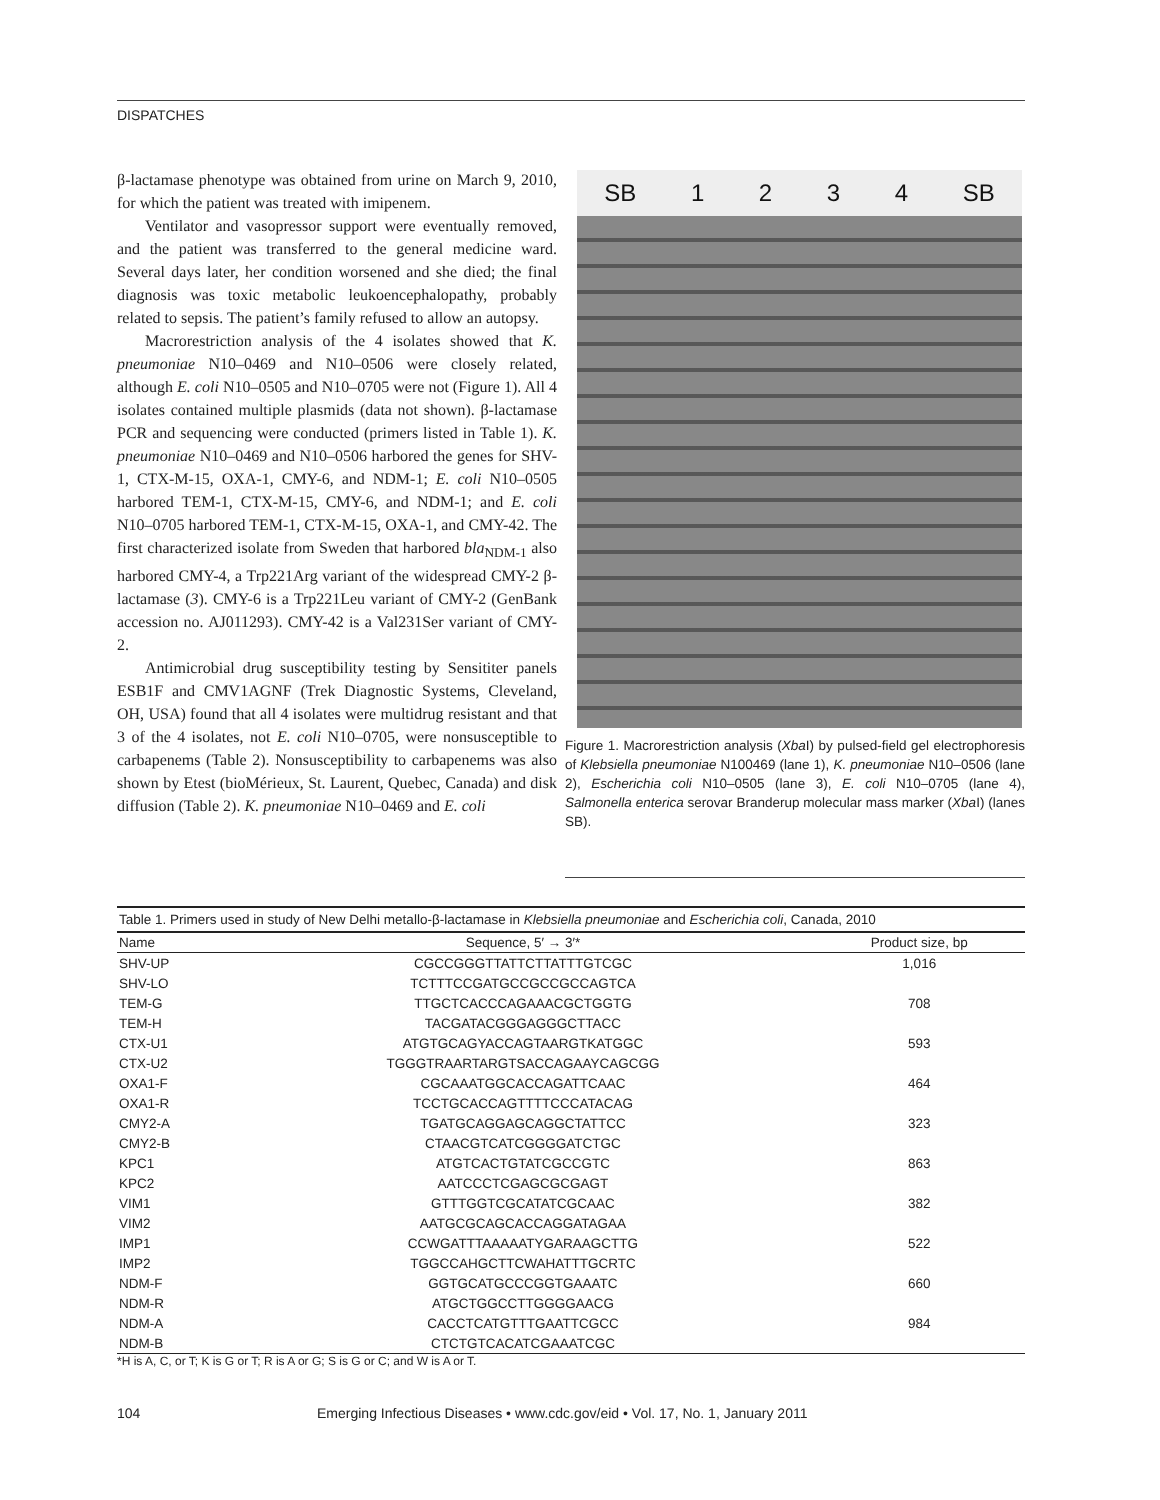DISPATCHES
β-lactamase phenotype was obtained from urine on March 9, 2010, for which the patient was treated with imipenem.
Ventilator and vasopressor support were eventually removed, and the patient was transferred to the general medicine ward. Several days later, her condition worsened and she died; the final diagnosis was toxic metabolic leukoencephalopathy, probably related to sepsis. The patient’s family refused to allow an autopsy.
Macrorestriction analysis of the 4 isolates showed that K. pneumoniae N10–0469 and N10–0506 were closely related, although E. coli N10–0505 and N10–0705 were not (Figure 1). All 4 isolates contained multiple plasmids (data not shown). β-lactamase PCR and sequencing were conducted (primers listed in Table 1). K. pneumoniae N10–0469 and N10–0506 harbored the genes for SHV-1, CTX-M-15, OXA-1, CMY-6, and NDM-1; E. coli N10–0505 harbored TEM-1, CTX-M-15, CMY-6, and NDM-1; and E. coli N10–0705 harbored TEM-1, CTX-M-15, OXA-1, and CMY-42. The first characterized isolate from Sweden that harbored bla<sub>NDM-1</sub> also harbored CMY-4, a Trp221Arg variant of the widespread CMY-2 β-lactamase (3). CMY-6 is a Trp221Leu variant of CMY-2 (GenBank accession no. AJ011293). CMY-42 is a Val231Ser variant of CMY-2.
Antimicrobial drug susceptibility testing by Sensititer panels ESB1F and CMV1AGNF (Trek Diagnostic Systems, Cleveland, OH, USA) found that all 4 isolates were multidrug resistant and that 3 of the 4 isolates, not E. coli N10–0705, were nonsusceptible to carbapenems (Table 2). Nonsusceptibility to carbapenems was also shown by Etest (bioMérieux, St. Laurent, Quebec, Canada) and disk diffusion (Table 2). K. pneumoniae N10–0469 and E. coli
SB 1234 SB
Figure 1. Macrorestriction analysis (Xba I) by pulsed-field gel electrophoresis of Klebsiella pneumoniae N100469 (lane 1), K. pneumoniae N10–0506 (lane 2), Escherichia coli N10–0505 (lane 3), E. coli N10–0705 (lane 4), Salmonella enterica serovar Branderup molecular mass marker (Xba I) (lanes SB).
Table 1. Primers used in study of New Delhi metallo-β-lactamase in Klebsiella pneumoniae and Escherichia coli , Canada, 2010
| Name | Sequence, 5′ → 3′* | Product size, bp |
| --- | --- | --- |
| SHV-UP | CGCCGGGTTATTCTTATTTGTCGC | 1,016 |
| SHV-LO | TCTTTCCGATGCCGCCGCCAGTCA | |
| TEM-G | TTGCTCACCCAGAAACGCTGGTG | 708 |
| TEM-H | TACGATACGGGAGGGCTTACC | |
| CTX-U1 | ATGTGCAGYACCAGTAARGTKATGGC | 593 |
| CTX-U2 | TGGGTRAARTARGTSACCAGAAYCAGCGG | |
| OXA1-F | CGCAAATGGCACCAGATTCAAC | 464 |
| OXA1-R | TCCTGCACCAGTTTTCCCATACAG | |
| CMY2-A | TGATGCAGGAGCAGGCTATTCC | 323 |
| CMY2-B | CTAACGTCATCGGGGATCTGC | |
| KPC1 | ATGTCACTGTATCGCCGTC | 863 |
| KPC2 | AATCCCTCGAGCGCGAGT | |
| VIM1 | GTTTGGTCGCATATCGCAAC | 382 |
| VIM2 | AATGCGCAGCACCAGGATAGAA | |
| IMP1 | CCWGATTTAAAAATYGARAAGCTTG | 522 |
| IMP2 | TGGCCAHGCTTCWAHATTTGCRTC | |
| NDM-F | GGTGCATGCCCGGTGAAATC | 660 |
| NDM-R | ATGCTGGCCTTGGGGAACG | |
| NDM-A | CACCTCATGTTTGAATTCGCC | 984 |
| NDM-B | CTCTGTCACATCGAAATCGC | |
*H is A, C, or T; K is G or T; R is A or G; S is G or C; and W is A or T.
104 Emerging Infectious Diseases • www.cdc.gov/eid • Vol. 17, No. 1, January 2011